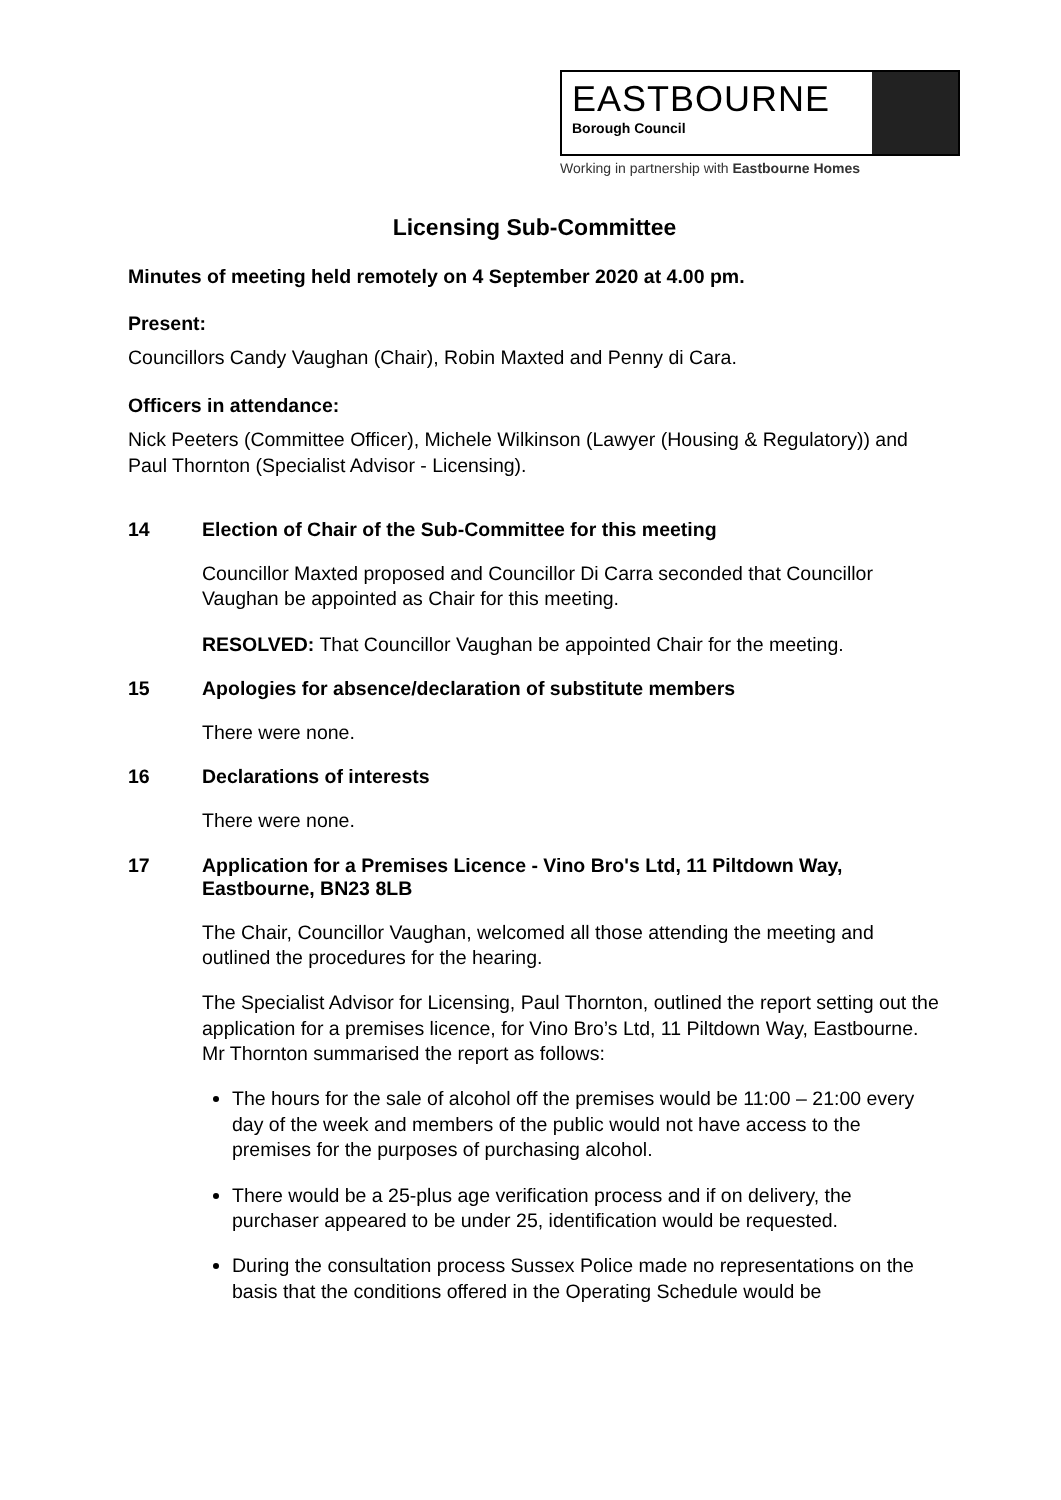EASTBOURNE
Borough Council
Working in partnership with Eastbourne Homes
Licensing Sub-Committee
Minutes of meeting held remotely on 4 September 2020 at 4.00 pm.
Present:
Councillors Candy Vaughan (Chair), Robin Maxted and Penny di Cara.
Officers in attendance:
Nick Peeters (Committee Officer), Michele Wilkinson (Lawyer (Housing & Regulatory)) and Paul Thornton (Specialist Advisor - Licensing).
14 Election of Chair of the Sub-Committee for this meeting
Councillor Maxted proposed and Councillor Di Carra seconded that Councillor Vaughan be appointed as Chair for this meeting.
RESOLVED: That Councillor Vaughan be appointed Chair for the meeting.
15 Apologies for absence/declaration of substitute members
There were none.
16 Declarations of interests
There were none.
17 Application for a Premises Licence - Vino Bro's Ltd, 11 Piltdown Way, Eastbourne, BN23 8LB
The Chair, Councillor Vaughan, welcomed all those attending the meeting and outlined the procedures for the hearing.
The Specialist Advisor for Licensing, Paul Thornton, outlined the report setting out the application for a premises licence, for Vino Bro’s Ltd, 11 Piltdown Way, Eastbourne. Mr Thornton summarised the report as follows:
The hours for the sale of alcohol off the premises would be 11:00 – 21:00 every day of the week and members of the public would not have access to the premises for the purposes of purchasing alcohol.
There would be a 25-plus age verification process and if on delivery, the purchaser appeared to be under 25, identification would be requested.
During the consultation process Sussex Police made no representations on the basis that the conditions offered in the Operating Schedule would be